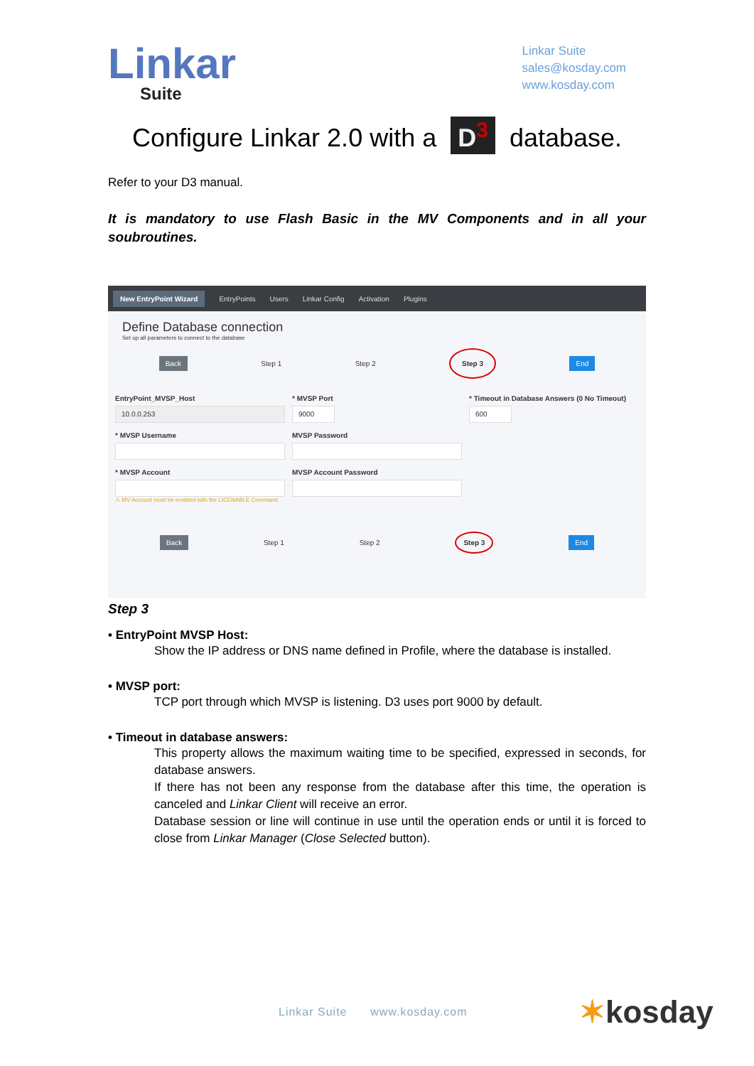Linkar
Suite
Linkar Suite
sales@kosday.com
www.kosday.com
Configure Linkar 2.0 with a D<sup>3</sup> database.
Refer to your D3 manual.
It is mandatory to use Flash Basic in the MV Components and in all your soubroutines.
New EntryPoint Wizard EntryPoints Users Linkar Config Activation Plugins
Define Database connection
Set up all parameters to connect to the database
Back Step 1 Step 2 Step 3 End
EntryPoint_MVSP_Host
10.0.0.253
* MVSP Port
9000
* Timeout in Database Answers (0 No Timeout)
600
* MVSP Username MVSP Password
* MVSP Account
⚠ MV Account must be enabled with the LICENABLE Command.
MVSP Account Password
Back Step 1 Step 2 Step 3 End
Step 3
• EntryPoint MVSP Host:
Show the IP address or DNS name defined in Profile, where the database is installed.
• MVSP port:
TCP port through which MVSP is listening. D3 uses port 9000 by default.
• Timeout in database answers:
This property allows the maximum waiting time to be specified, expressed in seconds, for database answers.
If there has not been any response from the database after this time, the operation is canceled and Linkar Client will receive an error.
Database session or line will continue in use until the operation ends or until it is forced to close from Linkar Manager (Close Selected button).
Linkar Suite www.kosday.com
✶kosday